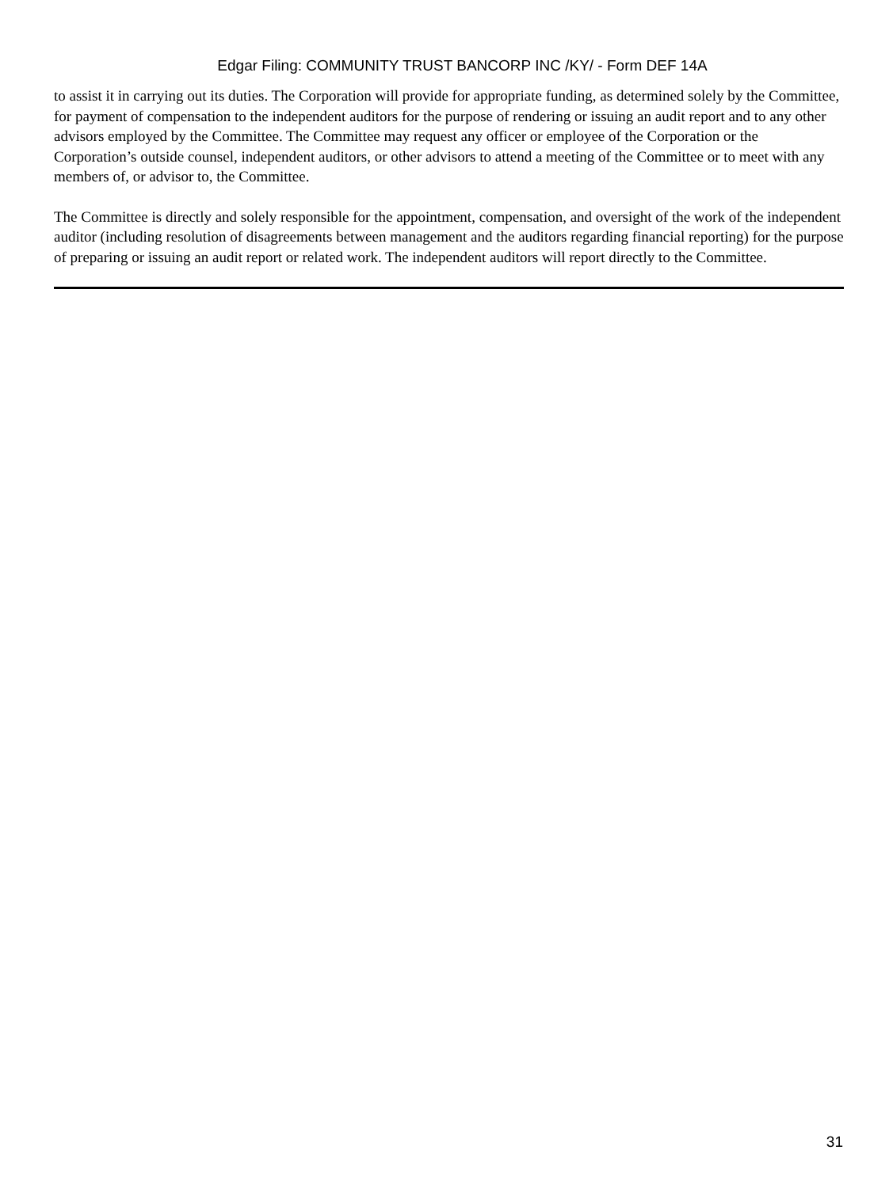Edgar Filing: COMMUNITY TRUST BANCORP INC /KY/ - Form DEF 14A
to assist it in carrying out its duties. The Corporation will provide for appropriate funding, as determined solely by the Committee, for payment of compensation to the independent auditors for the purpose of rendering or issuing an audit report and to any other advisors employed by the Committee. The Committee may request any officer or employee of the Corporation or the Corporation’s outside counsel, independent auditors, or other advisors to attend a meeting of the Committee or to meet with any members of, or advisor to, the Committee.
The Committee is directly and solely responsible for the appointment, compensation, and oversight of the work of the independent auditor (including resolution of disagreements between management and the auditors regarding financial reporting) for the purpose of preparing or issuing an audit report or related work. The independent auditors will report directly to the Committee.
31